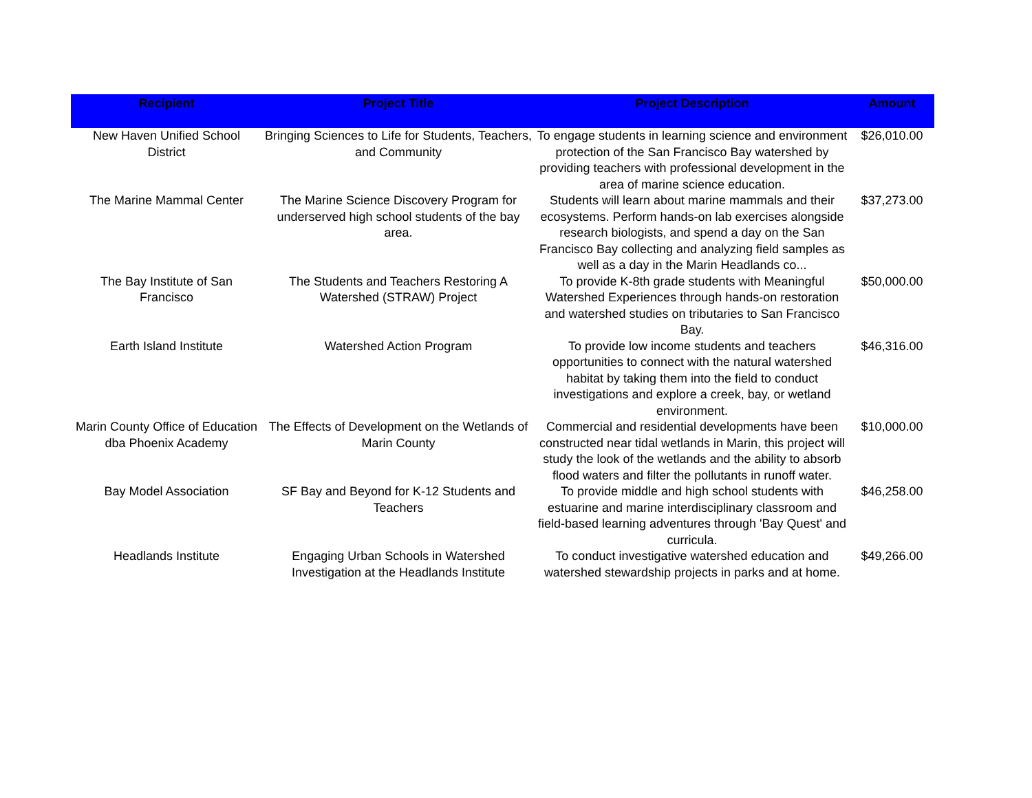| Recipient | Project Title | Project Description | Amount |
| --- | --- | --- | --- |
| New Haven Unified School District | Bringing Sciences to Life for Students, Teachers, and Community | To engage students in learning science and environment protection of the San Francisco Bay watershed by providing teachers with professional development in the area of marine science education. | $26,010.00 |
| The Marine Mammal Center | The Marine Science Discovery Program for underserved high school students of the bay area. | Students will learn about marine mammals and their ecosystems. Perform hands-on lab exercises alongside research biologists, and spend a day on the San Francisco Bay collecting and analyzing field samples as well as a day in the Marin Headlands co... | $37,273.00 |
| The Bay Institute of San Francisco | The Students and Teachers Restoring A Watershed (STRAW) Project | To provide K-8th grade students with Meaningful Watershed Experiences through hands-on restoration and watershed studies on tributaries to San Francisco Bay. | $50,000.00 |
| Earth Island Institute | Watershed Action Program | To provide low income students and teachers opportunities to connect with the natural watershed habitat by taking them into the field to conduct investigations and explore a creek, bay, or wetland environment. | $46,316.00 |
| Marin County Office of Education dba Phoenix Academy | The Effects of Development on the Wetlands of Marin County | Commercial and residential developments have been constructed near tidal wetlands in Marin, this project will study the look of the wetlands and the ability to absorb flood waters and filter the pollutants in runoff water. | $10,000.00 |
| Bay Model Association | SF Bay and Beyond for K-12 Students and Teachers | To provide middle and high school students with estuarine and marine interdisciplinary classroom and field-based learning adventures through 'Bay Quest' and curricula. | $46,258.00 |
| Headlands Institute | Engaging Urban Schools in Watershed Investigation at the Headlands Institute | To conduct investigative watershed education and watershed stewardship projects in parks and at home. | $49,266.00 |